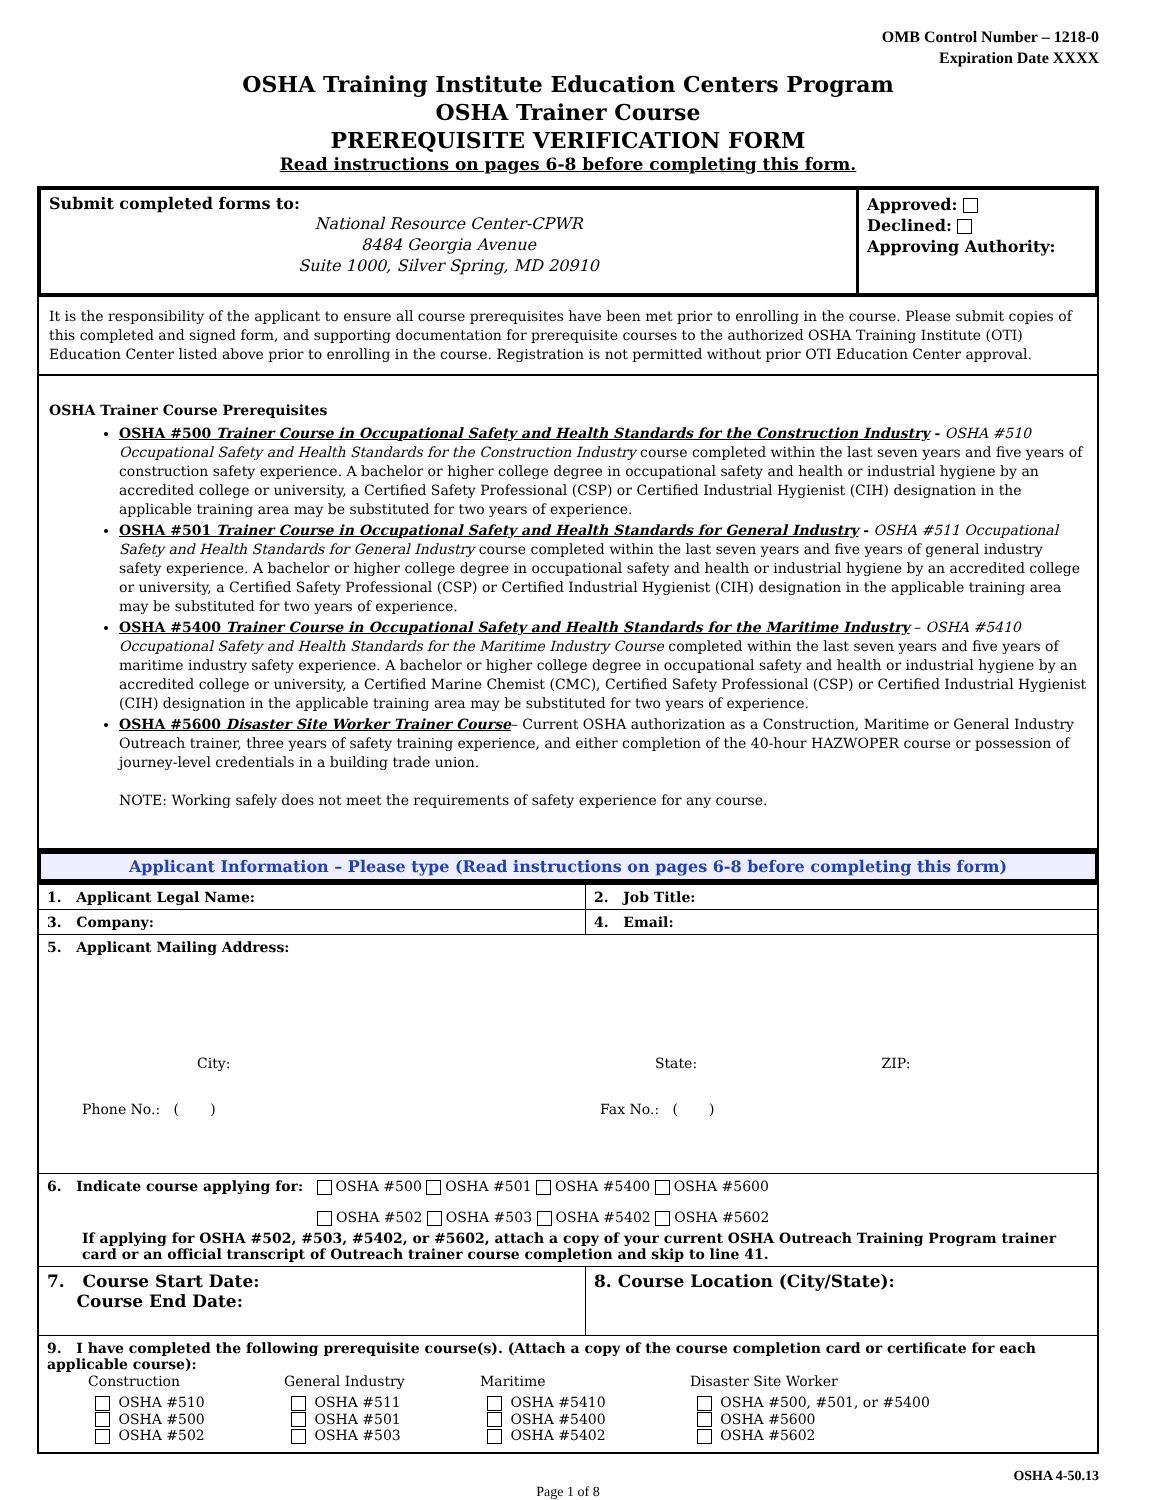OMB Control Number – 1218-0
Expiration Date XXXX
OSHA Training Institute Education Centers Program
OSHA Trainer Course
PREREQUISITE VERIFICATION FORM
Read instructions on pages 6-8 before completing this form.
| Submit completed forms to: National Resource Center-CPWR 8484 Georgia Avenue Suite 1000, Silver Spring, MD 20910 | Approved: Declined: Approving Authority: |
It is the responsibility of the applicant to ensure all course prerequisites have been met prior to enrolling in the course. Please submit copies of this completed and signed form, and supporting documentation for prerequisite courses to the authorized OSHA Training Institute (OTI) Education Center listed above prior to enrolling in the course. Registration is not permitted without prior OTI Education Center approval.
OSHA Trainer Course Prerequisites
OSHA #500 Trainer Course in Occupational Safety and Health Standards for the Construction Industry - OSHA #510 Occupational Safety and Health Standards for the Construction Industry course completed within the last seven years and five years of construction safety experience. A bachelor or higher college degree in occupational safety and health or industrial hygiene by an accredited college or university, a Certified Safety Professional (CSP) or Certified Industrial Hygienist (CIH) designation in the applicable training area may be substituted for two years of experience.
OSHA #501 Trainer Course in Occupational Safety and Health Standards for General Industry - OSHA #511 Occupational Safety and Health Standards for General Industry course completed within the last seven years and five years of general industry safety experience. A bachelor or higher college degree in occupational safety and health or industrial hygiene by an accredited college or university, a Certified Safety Professional (CSP) or Certified Industrial Hygienist (CIH) designation in the applicable training area may be substituted for two years of experience.
OSHA #5400 Trainer Course in Occupational Safety and Health Standards for the Maritime Industry – OSHA #5410 Occupational Safety and Health Standards for the Maritime Industry Course completed within the last seven years and five years of maritime industry safety experience. A bachelor or higher college degree in occupational safety and health or industrial hygiene by an accredited college or university, a Certified Marine Chemist (CMC), Certified Safety Professional (CSP) or Certified Industrial Hygienist (CIH) designation in the applicable training area may be substituted for two years of experience.
OSHA #5600 Disaster Site Worker Trainer Course– Current OSHA authorization as a Construction, Maritime or General Industry Outreach trainer, three years of safety training experience, and either completion of the 40-hour HAZWOPER course or possession of journey-level credentials in a building trade union.
NOTE: Working safely does not meet the requirements of safety experience for any course.
Applicant Information – Please type (Read instructions on pages 6-8 before completing this form)
| 1. Applicant Legal Name: | 2. Job Title: |
| 3. Company: | 4. Email: |
| 5. Applicant Mailing Address: City: State: ZIP: Phone No.: ( ) Fax No.: ( ) | |
| 6. Indicate course applying for: OSHA #500 OSHA #501 OSHA #5400 OSHA #5600 OSHA #502 OSHA #503 OSHA #5402 OSHA #5602 If applying for OSHA #502, #503, #5402, or #5602, attach a copy of your current OSHA Outreach Training Program trainer card or an official transcript of Outreach trainer course completion and skip to line 41. | |
| 7. Course Start Date: Course End Date: | 8. Course Location (City/State): |
| 9. I have completed the following prerequisite course(s). (Attach a copy of the course completion card or certificate for each applicable course): / Construction / General Industry / Maritime / Disaster Site Worker / / --- / --- / --- / --- / / OSHA #510 OSHA #500 OSHA #502 / OSHA #511 OSHA #501 OSHA #503 / OSHA #5410 OSHA #5400 OSHA #5402 / OSHA #500, #501, or #5400 OSHA #5600 OSHA #5602 / | |
OSHA 4-50.13
Page 1 of 8